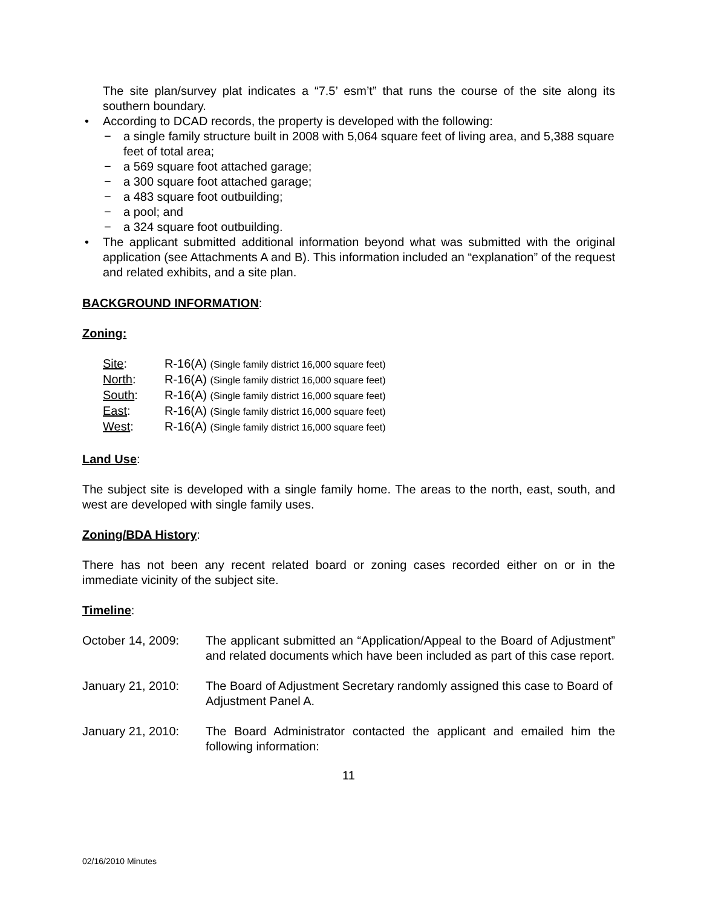The site plan/survey plat indicates a “7.5’ esm’t” that runs the course of the site along its southern boundary.
• According to DCAD records, the property is developed with the following:
− a single family structure built in 2008 with 5,064 square feet of living area, and 5,388 square feet of total area;
− a 569 square foot attached garage;
− a 300 square foot attached garage;
− a 483 square foot outbuilding;
− a pool; and
− a 324 square foot outbuilding.
• The applicant submitted additional information beyond what was submitted with the original application (see Attachments A and B). This information included an “explanation” of the request and related exhibits, and a site plan.
BACKGROUND INFORMATION:
Zoning:
| Site : | R-16(A) (Single family district 16,000 square feet) |
| North : | R-16(A) (Single family district 16,000 square feet) |
| South : | R-16(A) (Single family district 16,000 square feet) |
| East : | R-16(A) (Single family district 16,000 square feet) |
| West : | R-16(A) (Single family district 16,000 square feet) |
Land Use:
The subject site is developed with a single family home. The areas to the north, east, south, and west are developed with single family uses.
Zoning/BDA History:
There has not been any recent related board or zoning cases recorded either on or in the immediate vicinity of the subject site.
Timeline:
| October 14, 2009: | The applicant submitted an “Application/Appeal to the Board of Adjustment” and related documents which have been included as part of this case report. |
| January 21, 2010: | The Board of Adjustment Secretary randomly assigned this case to Board of Adjustment Panel A. |
| January 21, 2010: | The Board Administrator contacted the applicant and emailed him the following information: |
11
02/16/2010 Minutes